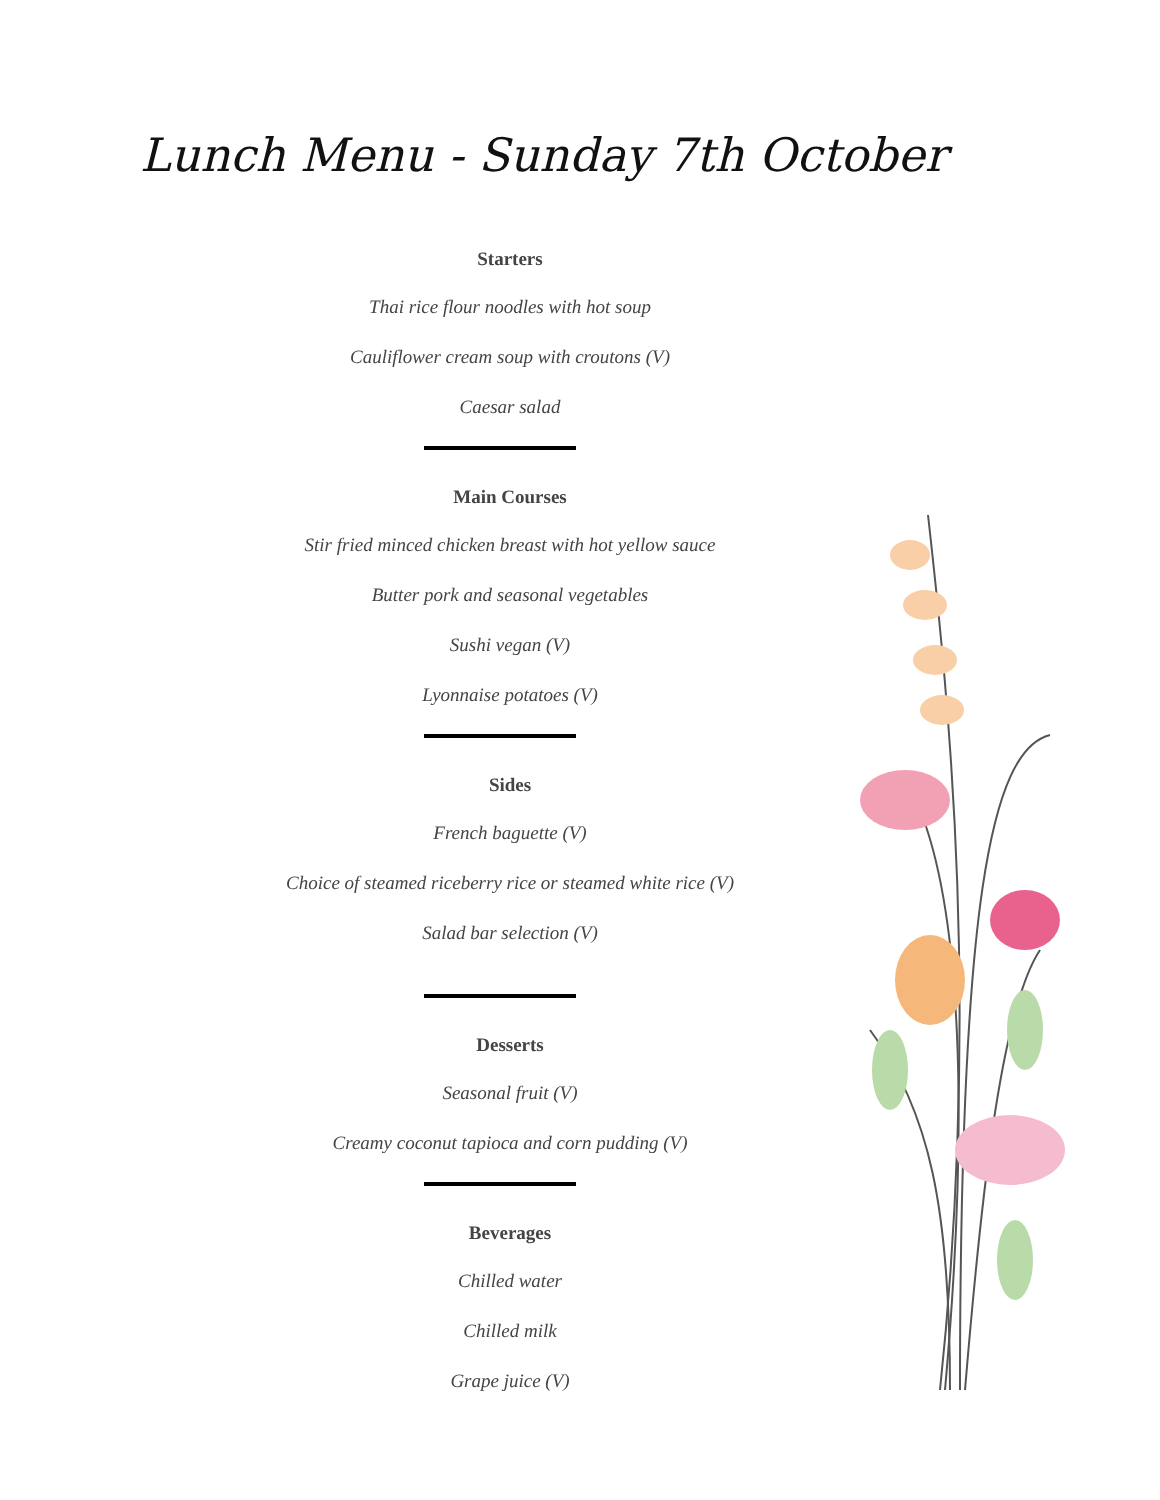Lunch Menu - Sunday 7th October
Starters
Thai rice flour noodles with hot soup
Cauliflower cream soup with croutons (V)
Caesar salad
Main Courses
Stir fried minced chicken breast with hot yellow sauce
Butter pork and seasonal vegetables
Sushi vegan (V)
Lyonnaise potatoes (V)
Sides
French baguette (V)
Choice of steamed riceberry rice or steamed white rice (V)
Salad bar selection (V)
Desserts
Seasonal fruit (V)
Creamy coconut tapioca and corn pudding (V)
Beverages
Chilled water
Chilled milk
Grape juice (V)